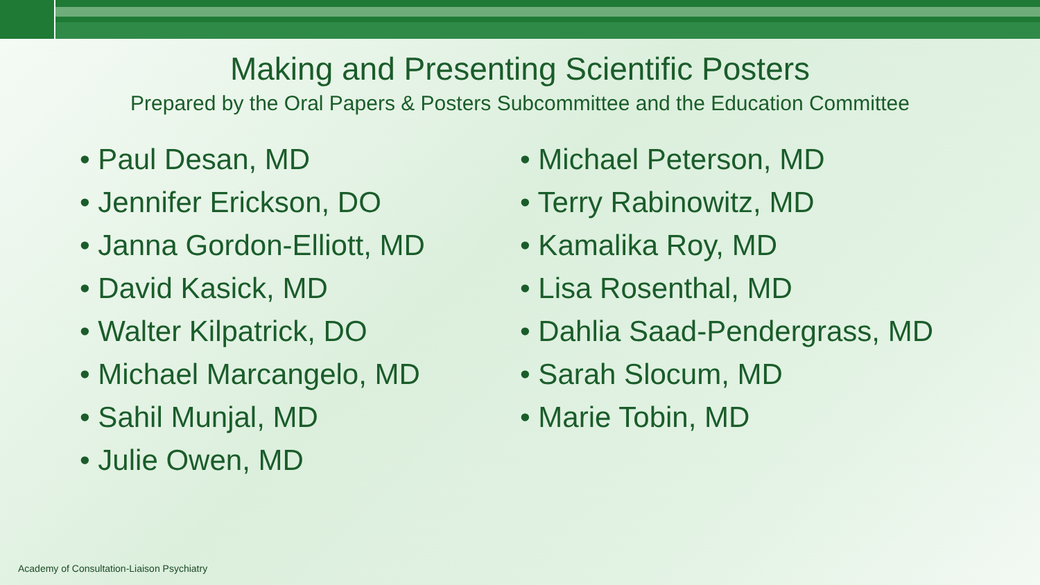Making and Presenting Scientific Posters
Prepared by the Oral Papers & Posters Subcommittee and the Education Committee
• Paul Desan, MD
• Jennifer Erickson, DO
• Janna Gordon-Elliott, MD
• David Kasick, MD
• Walter Kilpatrick, DO
• Michael Marcangelo, MD
• Sahil Munjal, MD
• Julie Owen, MD
• Michael Peterson, MD
• Terry Rabinowitz, MD
• Kamalika Roy, MD
• Lisa Rosenthal, MD
• Dahlia Saad-Pendergrass, MD
• Sarah Slocum, MD
• Marie Tobin, MD
Academy of Consultation-Liaison Psychiatry